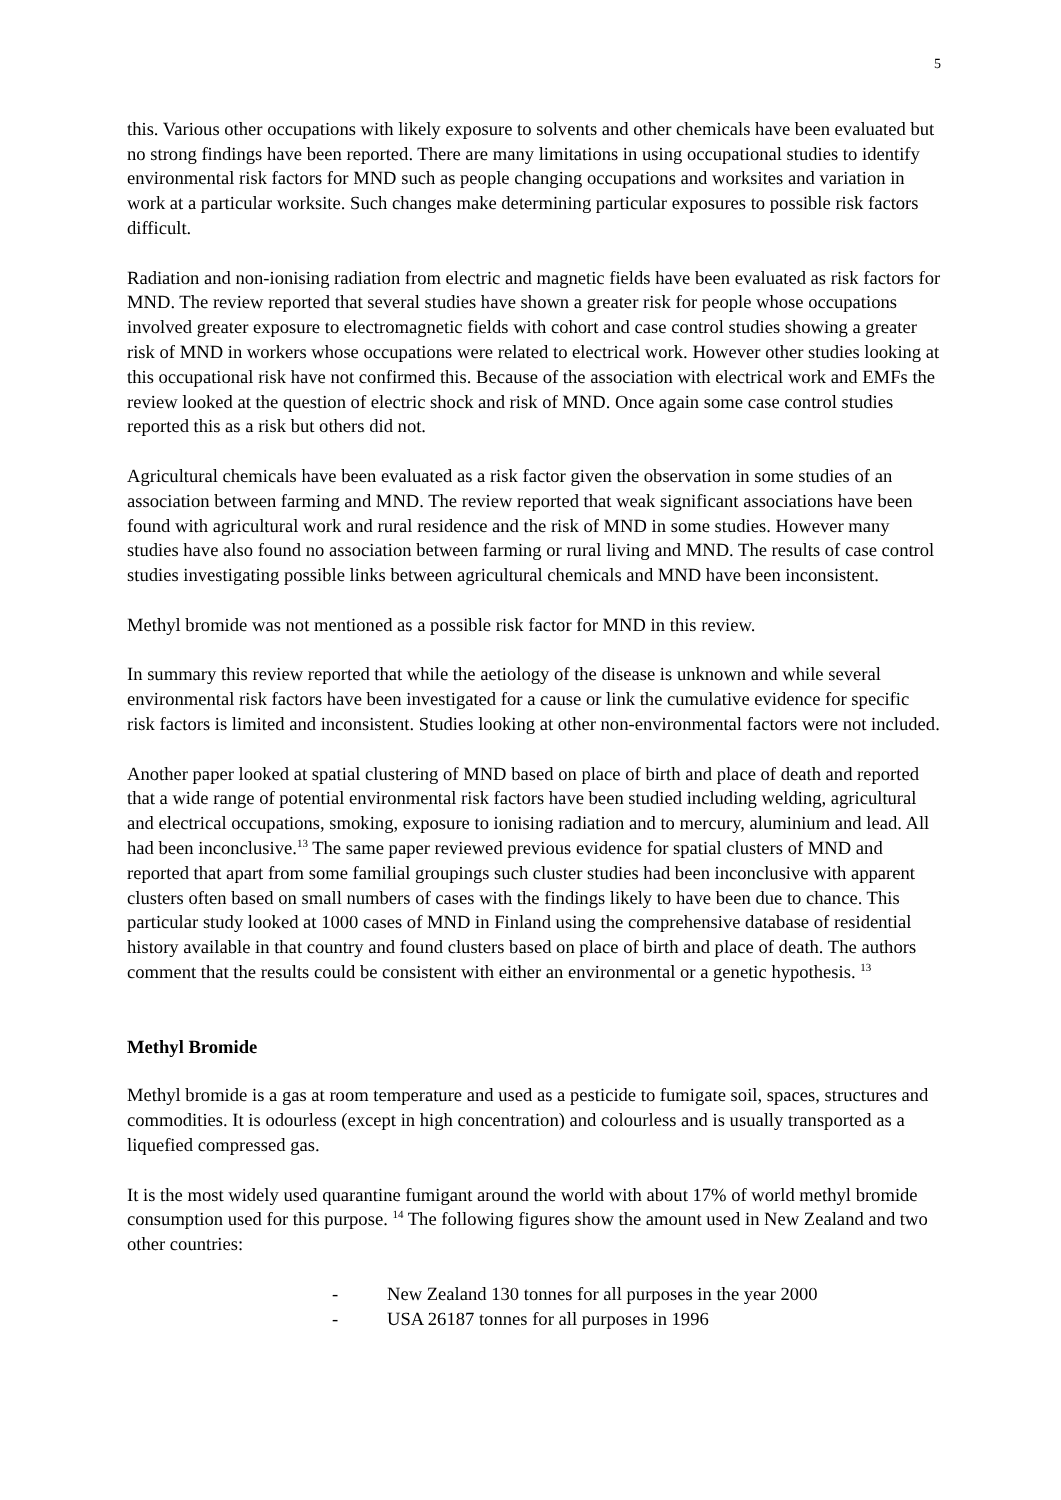5
this. Various other occupations with likely exposure to solvents and other chemicals have been evaluated but no strong findings have been reported. There are many limitations in using occupational studies to identify environmental risk factors for MND such as people changing occupations and worksites and variation in work at a particular worksite. Such changes make determining particular exposures to possible risk factors difficult.
Radiation and non-ionising radiation from electric and magnetic fields have been evaluated as risk factors for MND. The review reported that several studies have shown a greater risk for people whose occupations involved greater exposure to electromagnetic fields with cohort and case control studies showing a greater risk of MND in workers whose occupations were related to electrical work. However other studies looking at this occupational risk have not confirmed this. Because of the association with electrical work and EMFs the review looked at the question of electric shock and risk of MND. Once again some case control studies reported this as a risk but others did not.
Agricultural chemicals have been evaluated as a risk factor given the observation in some studies of an association between farming and MND. The review reported that weak significant associations have been found with agricultural work and rural residence and the risk of MND in some studies. However many studies have also found no association between farming or rural living and MND. The results of case control studies investigating possible links between agricultural chemicals and MND have been inconsistent.
Methyl bromide was not mentioned as a possible risk factor for MND in this review.
In summary this review reported that while the aetiology of the disease is unknown and while several environmental risk factors have been investigated for a cause or link the cumulative evidence for specific risk factors is limited and inconsistent. Studies looking at other non-environmental factors were not included.
Another paper looked at spatial clustering of MND based on place of birth and place of death and reported that a wide range of potential environmental risk factors have been studied including welding, agricultural and electrical occupations, smoking, exposure to ionising radiation and to mercury, aluminium and lead. All had been inconclusive.<sup>13</sup> The same paper reviewed previous evidence for spatial clusters of MND and reported that apart from some familial groupings such cluster studies had been inconclusive with apparent clusters often based on small numbers of cases with the findings likely to have been due to chance. This particular study looked at 1000 cases of MND in Finland using the comprehensive database of residential history available in that country and found clusters based on place of birth and place of death. The authors comment that the results could be consistent with either an environmental or a genetic hypothesis. <sup>13</sup>
Methyl Bromide
Methyl bromide is a gas at room temperature and used as a pesticide to fumigate soil, spaces, structures and commodities. It is odourless (except in high concentration) and colourless and is usually transported as a liquefied compressed gas.
It is the most widely used quarantine fumigant around the world with about 17% of world methyl bromide consumption used for this purpose. <sup>14</sup> The following figures show the amount used in New Zealand and two other countries:
- New Zealand 130 tonnes for all purposes in the year 2000
- USA 26187 tonnes for all purposes in 1996